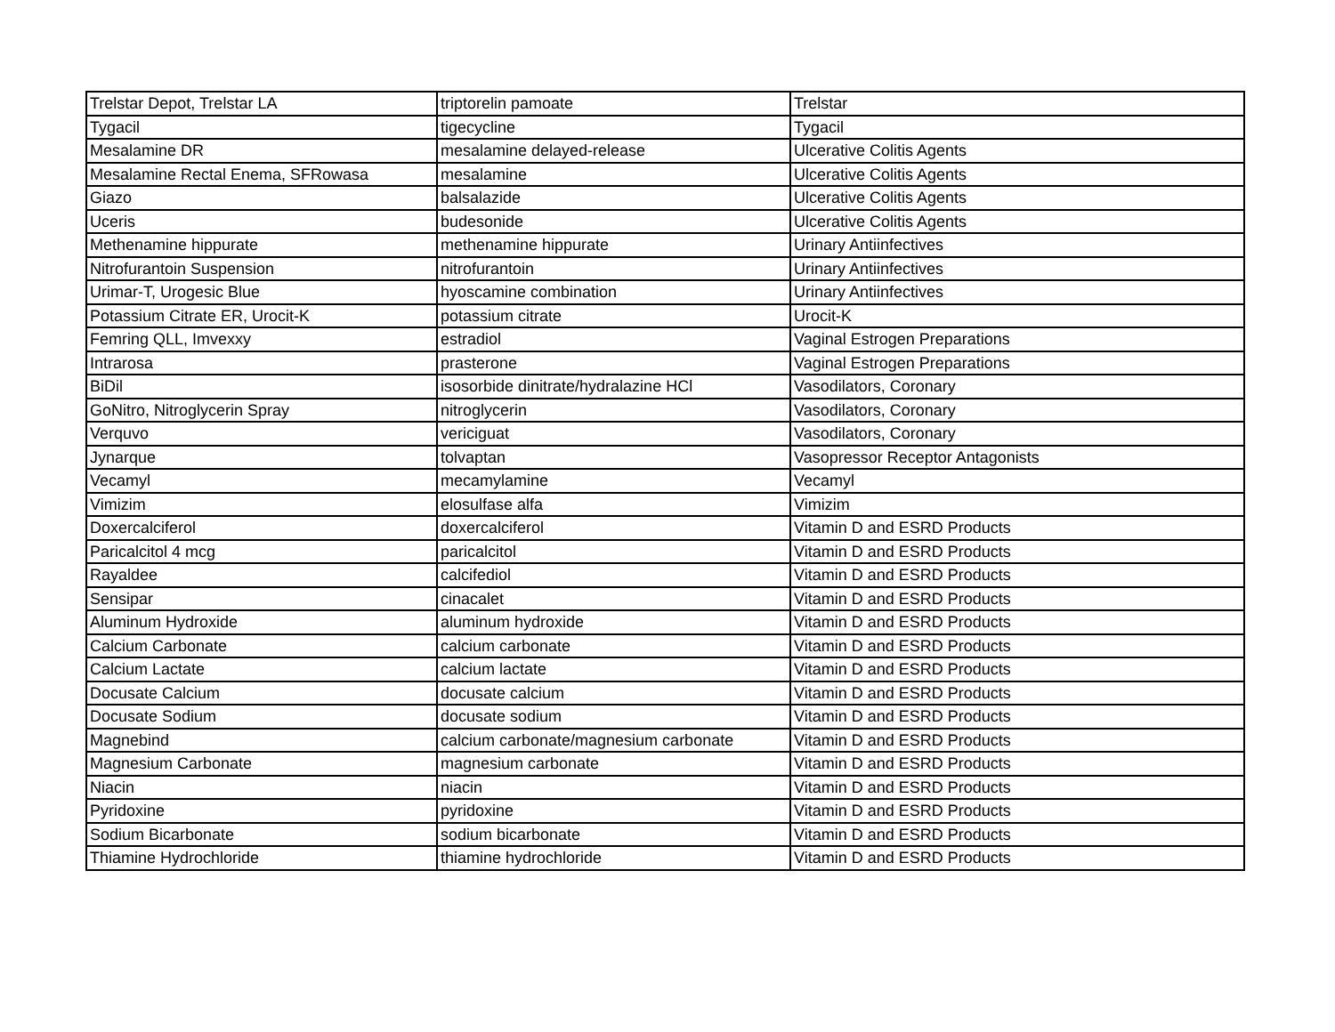| Trelstar Depot, Trelstar LA | triptorelin pamoate | Trelstar |
| Tygacil | tigecycline | Tygacil |
| Mesalamine DR | mesalamine delayed-release | Ulcerative Colitis Agents |
| Mesalamine Rectal Enema, SFRowasa | mesalamine | Ulcerative Colitis Agents |
| Giazo | balsalazide | Ulcerative Colitis Agents |
| Uceris | budesonide | Ulcerative Colitis Agents |
| Methenamine hippurate | methenamine hippurate | Urinary Antiinfectives |
| Nitrofurantoin Suspension | nitrofurantoin | Urinary Antiinfectives |
| Urimar-T, Urogesic Blue | hyoscamine combination | Urinary Antiinfectives |
| Potassium Citrate ER, Urocit-K | potassium citrate | Urocit-K |
| Femring QLL, Imvexxy | estradiol | Vaginal Estrogen Preparations |
| Intrarosa | prasterone | Vaginal Estrogen Preparations |
| BiDil | isosorbide dinitrate/hydralazine HCl | Vasodilators, Coronary |
| GoNitro, Nitroglycerin Spray | nitroglycerin | Vasodilators, Coronary |
| Verquvo | vericiguat | Vasodilators, Coronary |
| Jynarque | tolvaptan | Vasopressor Receptor Antagonists |
| Vecamyl | mecamylamine | Vecamyl |
| Vimizim | elosulfase alfa | Vimizim |
| Doxercalciferol | doxercalciferol | Vitamin D and ESRD Products |
| Paricalcitol 4 mcg | paricalcitol | Vitamin D and ESRD Products |
| Rayaldee | calcifediol | Vitamin D and ESRD Products |
| Sensipar | cinacalet | Vitamin D and ESRD Products |
| Aluminum Hydroxide | aluminum hydroxide | Vitamin D and ESRD Products |
| Calcium Carbonate | calcium carbonate | Vitamin D and ESRD Products |
| Calcium Lactate | calcium lactate | Vitamin D and ESRD Products |
| Docusate Calcium | docusate calcium | Vitamin D and ESRD Products |
| Docusate Sodium | docusate sodium | Vitamin D and ESRD Products |
| Magnebind | calcium carbonate/magnesium carbonate | Vitamin D and ESRD Products |
| Magnesium Carbonate | magnesium carbonate | Vitamin D and ESRD Products |
| Niacin | niacin | Vitamin D and ESRD Products |
| Pyridoxine | pyridoxine | Vitamin D and ESRD Products |
| Sodium Bicarbonate | sodium bicarbonate | Vitamin D and ESRD Products |
| Thiamine Hydrochloride | thiamine hydrochloride | Vitamin D and ESRD Products |